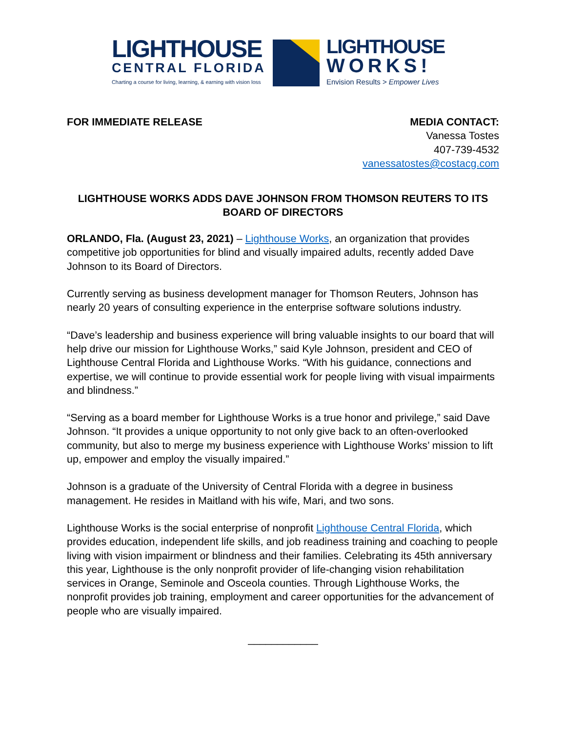LIGHTHOUSE
CENTRAL FLORIDA
Charting a course for living, learning, & earning with vision loss
LIGHTHOUSE
WORKS!
Envision Results > Empower Lives
FOR IMMEDIATE RELEASE MEDIA CONTACT:
Vanessa Tostes
407-739-4532
vanessatostes@costacg.com
LIGHTHOUSE WORKS ADDS DAVE JOHNSON FROM THOMSON REUTERS TO ITS BOARD OF DIRECTORS
ORLANDO, Fla. (August 23, 2021) – Lighthouse Works, an organization that provides competitive job opportunities for blind and visually impaired adults, recently added Dave Johnson to its Board of Directors.
Currently serving as business development manager for Thomson Reuters, Johnson has nearly 20 years of consulting experience in the enterprise software solutions industry.
“Dave’s leadership and business experience will bring valuable insights to our board that will help drive our mission for Lighthouse Works,” said Kyle Johnson, president and CEO of Lighthouse Central Florida and Lighthouse Works. “With his guidance, connections and expertise, we will continue to provide essential work for people living with visual impairments and blindness.”
“Serving as a board member for Lighthouse Works is a true honor and privilege,” said Dave Johnson. “It provides a unique opportunity to not only give back to an often-overlooked community, but also to merge my business experience with Lighthouse Works’ mission to lift up, empower and employ the visually impaired.”
Johnson is a graduate of the University of Central Florida with a degree in business management. He resides in Maitland with his wife, Mari, and two sons.
Lighthouse Works is the social enterprise of nonprofit Lighthouse Central Florida, which provides education, independent life skills, and job readiness training and coaching to people living with vision impairment or blindness and their families. Celebrating its 45th anniversary this year, Lighthouse is the only nonprofit provider of life-changing vision rehabilitation services in Orange, Seminole and Osceola counties. Through Lighthouse Works, the nonprofit provides job training, employment and career opportunities for the advancement of people who are visually impaired.
____________